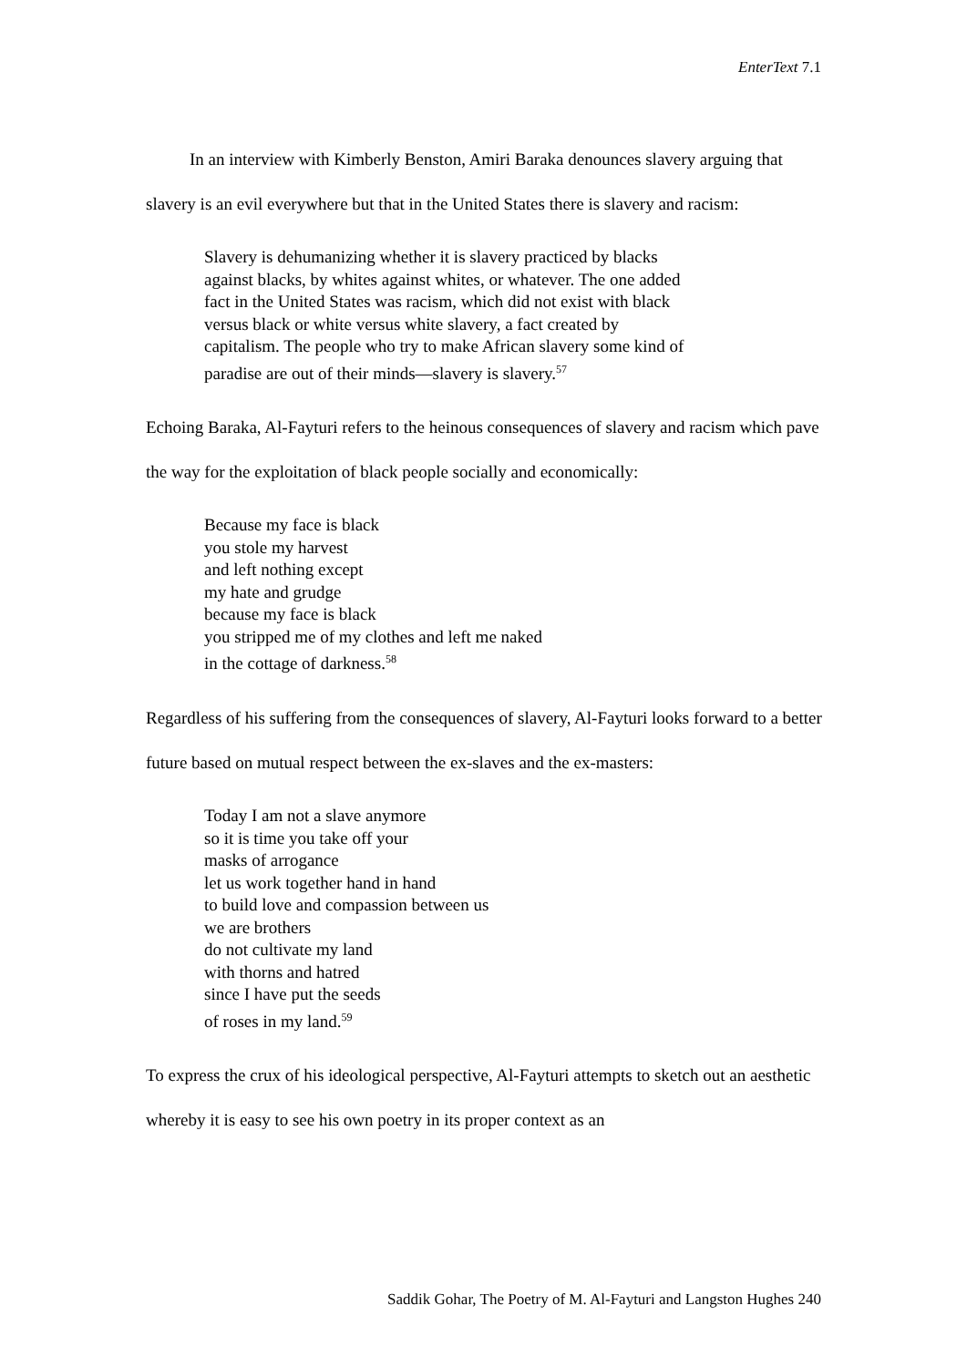EnterText 7.1
In an interview with Kimberly Benston, Amiri Baraka denounces slavery arguing that slavery is an evil everywhere but that in the United States there is slavery and racism:
Slavery is dehumanizing whether it is slavery practiced by blacks
against blacks, by whites against whites, or whatever. The one added
fact in the United States was racism, which did not exist with black
versus black or white versus white slavery, a fact created by
capitalism. The people who try to make African slavery some kind of
paradise are out of their minds—slavery is slavery.<sup>57</sup>
Echoing Baraka, Al-Fayturi refers to the heinous consequences of slavery and racism which pave the way for the exploitation of black people socially and economically:
Because my face is black
you stole my harvest
and left nothing except
my hate and grudge
because my face is black
you stripped me of my clothes and left me naked
in the cottage of darkness.<sup>58</sup>
Regardless of his suffering from the consequences of slavery, Al-Fayturi looks forward to a better future based on mutual respect between the ex-slaves and the ex-masters:
Today I am not a slave anymore
so it is time you take off your
masks of arrogance
let us work together hand in hand
to build love and compassion between us
we are brothers
do not cultivate my land
with thorns and hatred
since I have put the seeds
of roses in my land.<sup>59</sup>
To express the crux of his ideological perspective, Al-Fayturi attempts to sketch out an aesthetic whereby it is easy to see his own poetry in its proper context as an
Saddik Gohar, The Poetry of M. Al-Fayturi and Langston Hughes 240